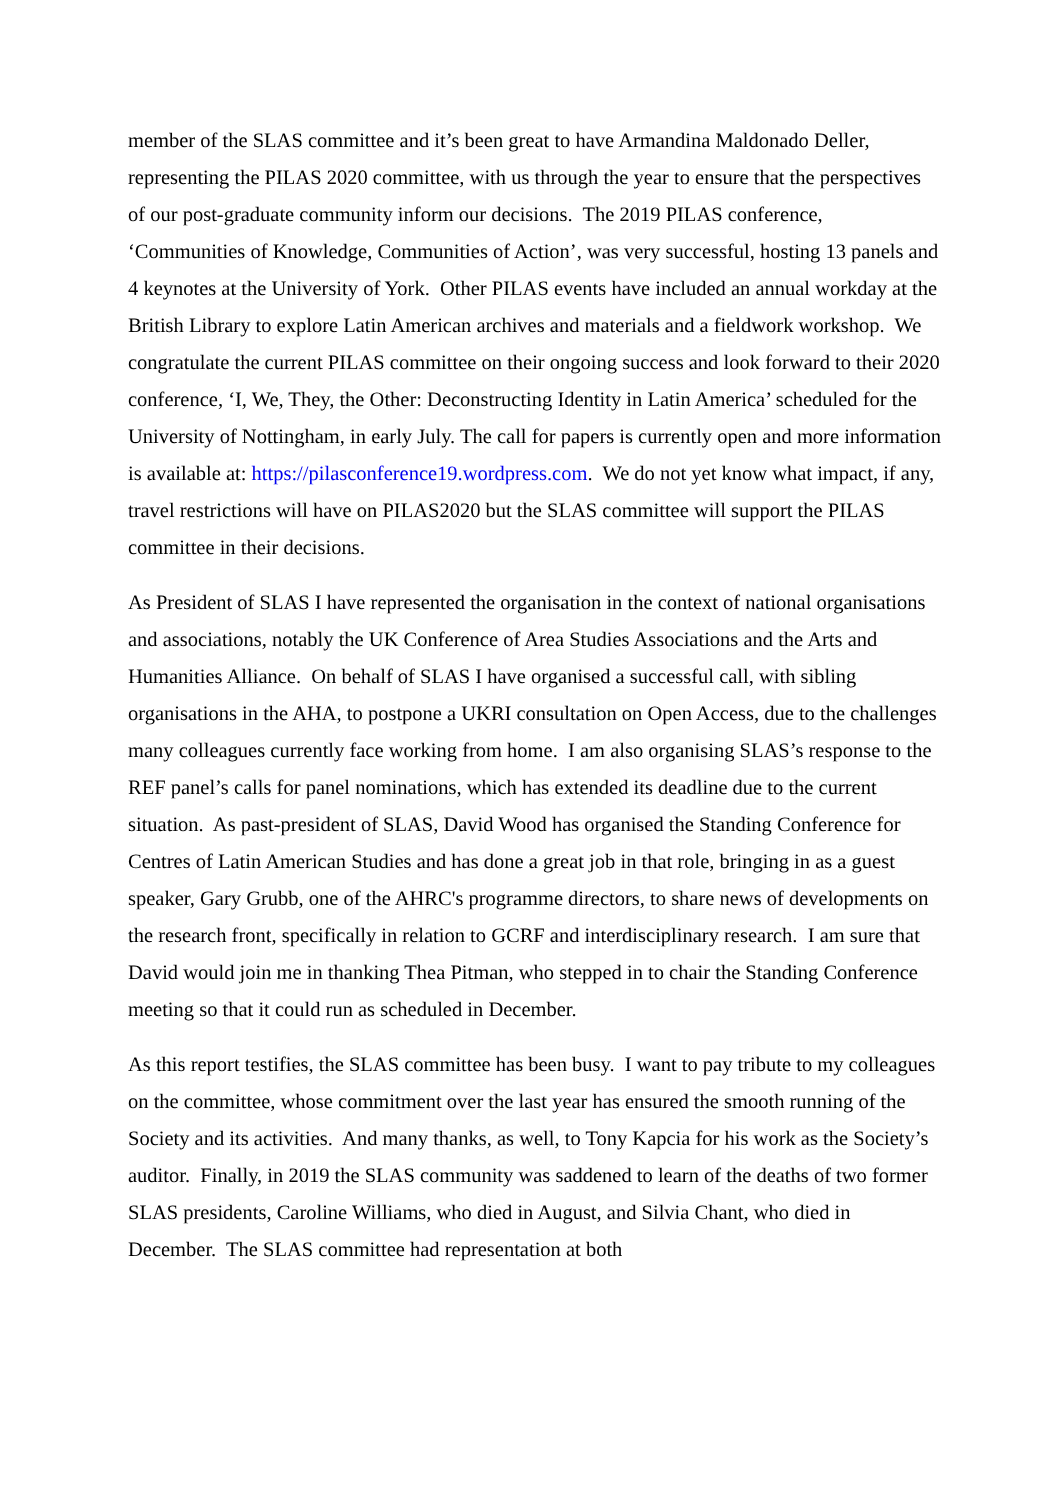member of the SLAS committee and it’s been great to have Armandina Maldonado Deller, representing the PILAS 2020 committee, with us through the year to ensure that the perspectives of our post-graduate community inform our decisions. The 2019 PILAS conference, ‘Communities of Knowledge, Communities of Action’, was very successful, hosting 13 panels and 4 keynotes at the University of York. Other PILAS events have included an annual workday at the British Library to explore Latin American archives and materials and a fieldwork workshop. We congratulate the current PILAS committee on their ongoing success and look forward to their 2020 conference, ‘I, We, They, the Other: Deconstructing Identity in Latin America’ scheduled for the University of Nottingham, in early July. The call for papers is currently open and more information is available at: https://pilasconference19.wordpress.com. We do not yet know what impact, if any, travel restrictions will have on PILAS2020 but the SLAS committee will support the PILAS committee in their decisions.
As President of SLAS I have represented the organisation in the context of national organisations and associations, notably the UK Conference of Area Studies Associations and the Arts and Humanities Alliance. On behalf of SLAS I have organised a successful call, with sibling organisations in the AHA, to postpone a UKRI consultation on Open Access, due to the challenges many colleagues currently face working from home. I am also organising SLAS’s response to the REF panel’s calls for panel nominations, which has extended its deadline due to the current situation. As past-president of SLAS, David Wood has organised the Standing Conference for Centres of Latin American Studies and has done a great job in that role, bringing in as a guest speaker, Gary Grubb, one of the AHRC's programme directors, to share news of developments on the research front, specifically in relation to GCRF and interdisciplinary research. I am sure that David would join me in thanking Thea Pitman, who stepped in to chair the Standing Conference meeting so that it could run as scheduled in December.
As this report testifies, the SLAS committee has been busy. I want to pay tribute to my colleagues on the committee, whose commitment over the last year has ensured the smooth running of the Society and its activities. And many thanks, as well, to Tony Kapcia for his work as the Society’s auditor. Finally, in 2019 the SLAS community was saddened to learn of the deaths of two former SLAS presidents, Caroline Williams, who died in August, and Silvia Chant, who died in December. The SLAS committee had representation at both